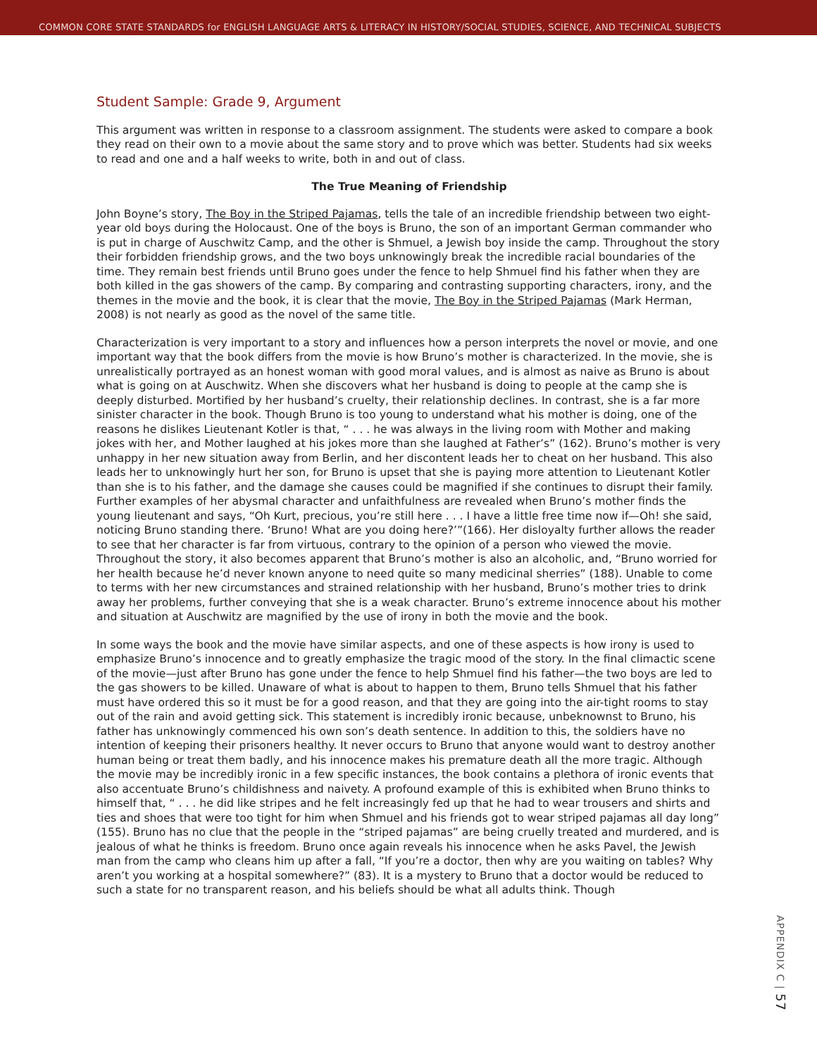COMMON CORE STATE STANDARDS for ENGLISH LANGUAGE ARTS & LITERACY IN HISTORY/SOCIAL STUDIES, SCIENCE, AND TECHNICAL SUBJECTS
Student Sample: Grade 9, Argument
This argument was written in response to a classroom assignment. The students were asked to compare a book they read on their own to a movie about the same story and to prove which was better. Students had six weeks to read and one and a half weeks to write, both in and out of class.
The True Meaning of Friendship
John Boyne’s story, The Boy in the Striped Pajamas, tells the tale of an incredible friendship between two eight-year old boys during the Holocaust. One of the boys is Bruno, the son of an important German commander who is put in charge of Auschwitz Camp, and the other is Shmuel, a Jewish boy inside the camp. Throughout the story their forbidden friendship grows, and the two boys unknowingly break the incredible racial boundaries of the time. They remain best friends until Bruno goes under the fence to help Shmuel find his father when they are both killed in the gas showers of the camp. By comparing and contrasting supporting characters, irony, and the themes in the movie and the book, it is clear that the movie, The Boy in the Striped Pajamas (Mark Herman, 2008) is not nearly as good as the novel of the same title.
Characterization is very important to a story and influences how a person interprets the novel or movie, and one important way that the book differs from the movie is how Bruno’s mother is characterized. In the movie, she is unrealistically portrayed as an honest woman with good moral values, and is almost as naive as Bruno is about what is going on at Auschwitz. When she discovers what her husband is doing to people at the camp she is deeply disturbed. Mortified by her husband’s cruelty, their relationship declines. In contrast, she is a far more sinister character in the book. Though Bruno is too young to understand what his mother is doing, one of the reasons he dislikes Lieutenant Kotler is that, “ . . . he was always in the living room with Mother and making jokes with her, and Mother laughed at his jokes more than she laughed at Father’s” (162). Bruno’s mother is very unhappy in her new situation away from Berlin, and her discontent leads her to cheat on her husband. This also leads her to unknowingly hurt her son, for Bruno is upset that she is paying more attention to Lieutenant Kotler than she is to his father, and the damage she causes could be magnified if she continues to disrupt their family. Further examples of her abysmal character and unfaithfulness are revealed when Bruno’s mother finds the young lieutenant and says, “Oh Kurt, precious, you’re still here . . . I have a little free time now if—Oh! she said, noticing Bruno standing there. ‘Bruno! What are you doing here?’”(166). Her disloyalty further allows the reader to see that her character is far from virtuous, contrary to the opinion of a person who viewed the movie. Throughout the story, it also becomes apparent that Bruno’s mother is also an alcoholic, and, “Bruno worried for her health because he’d never known anyone to need quite so many medicinal sherries” (188). Unable to come to terms with her new circumstances and strained relationship with her husband, Bruno’s mother tries to drink away her problems, further conveying that she is a weak character. Bruno’s extreme innocence about his mother and situation at Auschwitz are magnified by the use of irony in both the movie and the book.
In some ways the book and the movie have similar aspects, and one of these aspects is how irony is used to emphasize Bruno’s innocence and to greatly emphasize the tragic mood of the story. In the final climactic scene of the movie—just after Bruno has gone under the fence to help Shmuel find his father—the two boys are led to the gas showers to be killed. Unaware of what is about to happen to them, Bruno tells Shmuel that his father must have ordered this so it must be for a good reason, and that they are going into the air-tight rooms to stay out of the rain and avoid getting sick. This statement is incredibly ironic because, unbeknownst to Bruno, his father has unknowingly commenced his own son’s death sentence. In addition to this, the soldiers have no intention of keeping their prisoners healthy. It never occurs to Bruno that anyone would want to destroy another human being or treat them badly, and his innocence makes his premature death all the more tragic. Although the movie may be incredibly ironic in a few specific instances, the book contains a plethora of ironic events that also accentuate Bruno’s childishness and naivety. A profound example of this is exhibited when Bruno thinks to himself that, “ . . . he did like stripes and he felt increasingly fed up that he had to wear trousers and shirts and ties and shoes that were too tight for him when Shmuel and his friends got to wear striped pajamas all day long” (155). Bruno has no clue that the people in the “striped pajamas” are being cruelly treated and murdered, and is jealous of what he thinks is freedom. Bruno once again reveals his innocence when he asks Pavel, the Jewish man from the camp who cleans him up after a fall, “If you’re a doctor, then why are you waiting on tables? Why aren’t you working at a hospital somewhere?” (83). It is a mystery to Bruno that a doctor would be reduced to such a state for no transparent reason, and his beliefs should be what all adults think. Though
APPENDIX C | 57